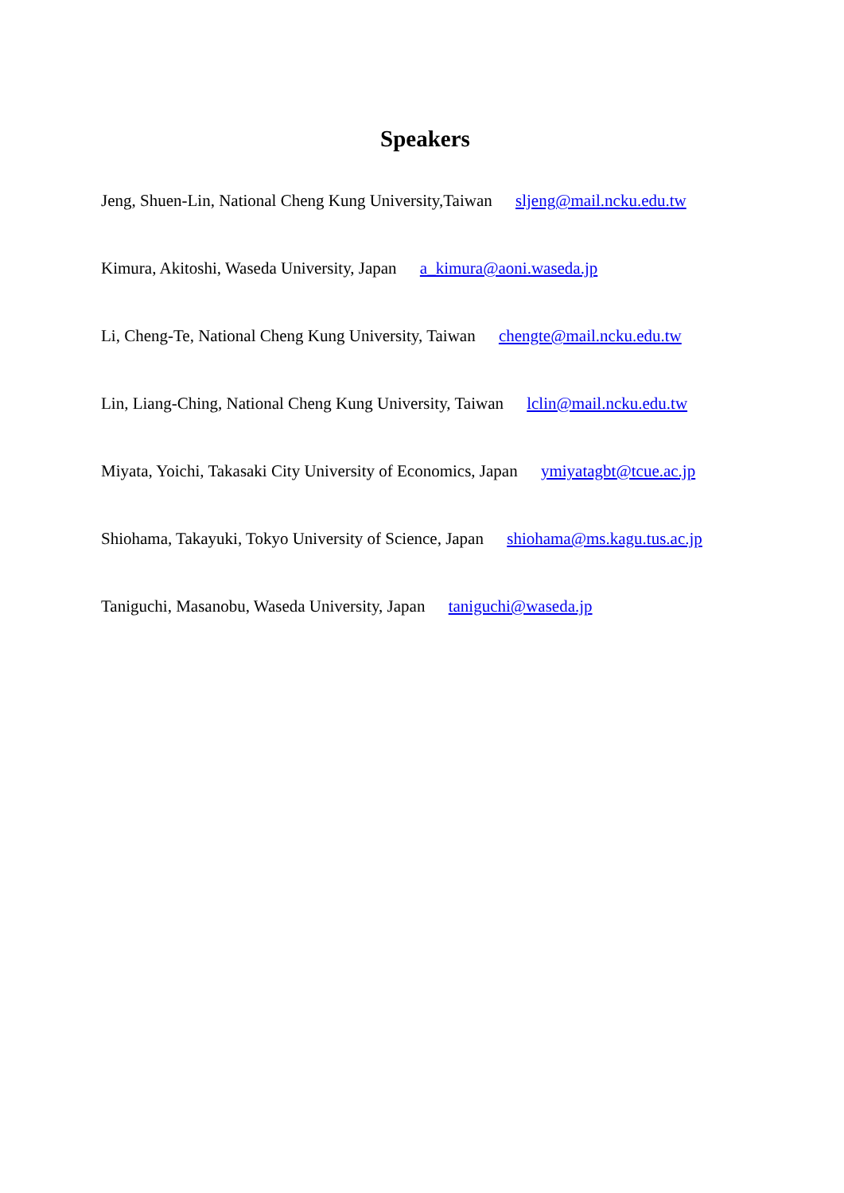Speakers
Jeng, Shuen-Lin, National Cheng Kung University,Taiwan sljeng@mail.ncku.edu.tw
Kimura, Akitoshi, Waseda University, Japan a_kimura@aoni.waseda.jp
Li, Cheng-Te, National Cheng Kung University, Taiwan chengte@mail.ncku.edu.tw
Lin, Liang-Ching, National Cheng Kung University, Taiwan lclin@mail.ncku.edu.tw
Miyata, Yoichi, Takasaki City University of Economics, Japan ymiyatagbt@tcue.ac.jp
Shiohama, Takayuki, Tokyo University of Science, Japan shiohama@ms.kagu.tus.ac.jp
Taniguchi, Masanobu, Waseda University, Japan taniguchi@waseda.jp